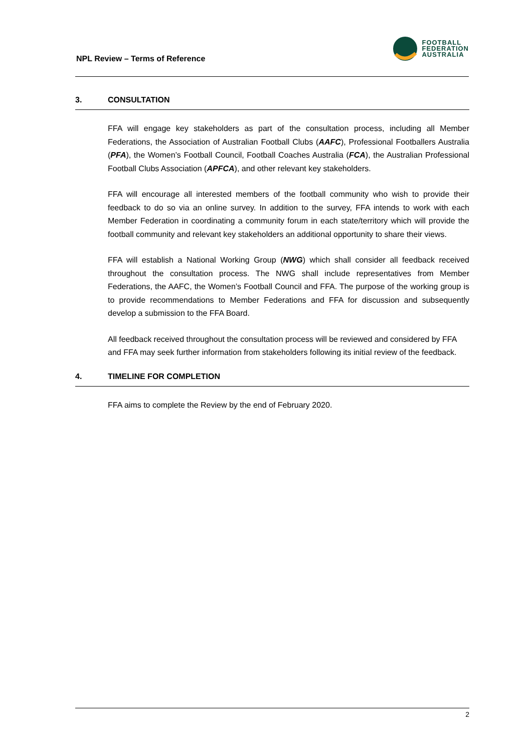NPL Review – Terms of Reference
FOOTBALL
FEDERATION
AUSTRALIA
3. CONSULTATION
FFA will engage key stakeholders as part of the consultation process, including all Member Federations, the Association of Australian Football Clubs (AAFC), Professional Footballers Australia (PFA), the Women’s Football Council, Football Coaches Australia (FCA), the Australian Professional Football Clubs Association (APFCA), and other relevant key stakeholders.
FFA will encourage all interested members of the football community who wish to provide their feedback to do so via an online survey. In addition to the survey, FFA intends to work with each Member Federation in coordinating a community forum in each state/territory which will provide the football community and relevant key stakeholders an additional opportunity to share their views.
FFA will establish a National Working Group (NWG) which shall consider all feedback received throughout the consultation process. The NWG shall include representatives from Member Federations, the AAFC, the Women’s Football Council and FFA. The purpose of the working group is to provide recommendations to Member Federations and FFA for discussion and subsequently develop a submission to the FFA Board.
All feedback received throughout the consultation process will be reviewed and considered by FFA and FFA may seek further information from stakeholders following its initial review of the feedback.
4. TIMELINE FOR COMPLETION
FFA aims to complete the Review by the end of February 2020.
2